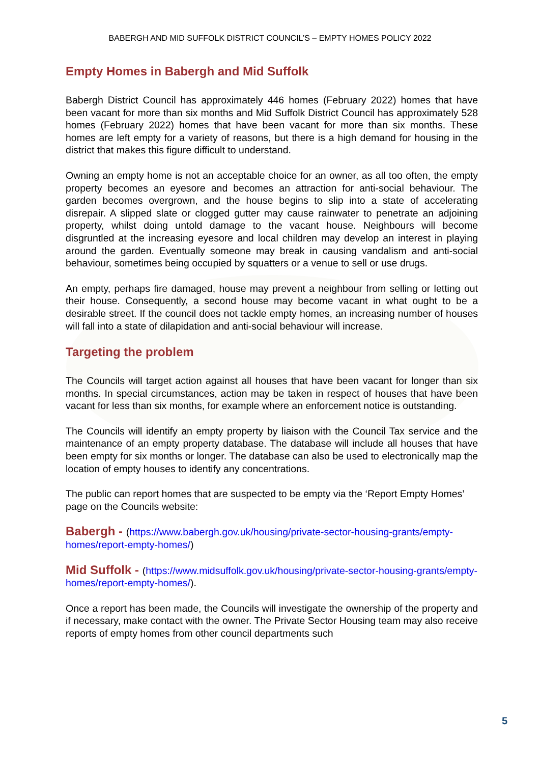BABERGH AND MID SUFFOLK DISTRICT COUNCIL’S – EMPTY HOMES POLICY 2022
Empty Homes in Babergh and Mid Suffolk
Babergh District Council has approximately 446 homes (February 2022) homes that have been vacant for more than six months and Mid Suffolk District Council has approximately 528 homes (February 2022) homes that have been vacant for more than six months. These homes are left empty for a variety of reasons, but there is a high demand for housing in the district that makes this figure difficult to understand.
Owning an empty home is not an acceptable choice for an owner, as all too often, the empty property becomes an eyesore and becomes an attraction for anti-social behaviour. The garden becomes overgrown, and the house begins to slip into a state of accelerating disrepair. A slipped slate or clogged gutter may cause rainwater to penetrate an adjoining property, whilst doing untold damage to the vacant house. Neighbours will become disgruntled at the increasing eyesore and local children may develop an interest in playing around the garden. Eventually someone may break in causing vandalism and anti-social behaviour, sometimes being occupied by squatters or a venue to sell or use drugs.
An empty, perhaps fire damaged, house may prevent a neighbour from selling or letting out their house. Consequently, a second house may become vacant in what ought to be a desirable street. If the council does not tackle empty homes, an increasing number of houses will fall into a state of dilapidation and anti-social behaviour will increase.
Targeting the problem
The Councils will target action against all houses that have been vacant for longer than six months. In special circumstances, action may be taken in respect of houses that have been vacant for less than six months, for example where an enforcement notice is outstanding.
The Councils will identify an empty property by liaison with the Council Tax service and the maintenance of an empty property database. The database will include all houses that have been empty for six months or longer. The database can also be used to electronically map the location of empty houses to identify any concentrations.
The public can report homes that are suspected to be empty via the ‘Report Empty Homes’ page on the Councils website:
Babergh - (https://www.babergh.gov.uk/housing/private-sector-housing-grants/empty-homes/report-empty-homes/)
Mid Suffolk - (https://www.midsuffolk.gov.uk/housing/private-sector-housing-grants/empty-homes/report-empty-homes/).
Once a report has been made, the Councils will investigate the ownership of the property and if necessary, make contact with the owner. The Private Sector Housing team may also receive reports of empty homes from other council departments such
5